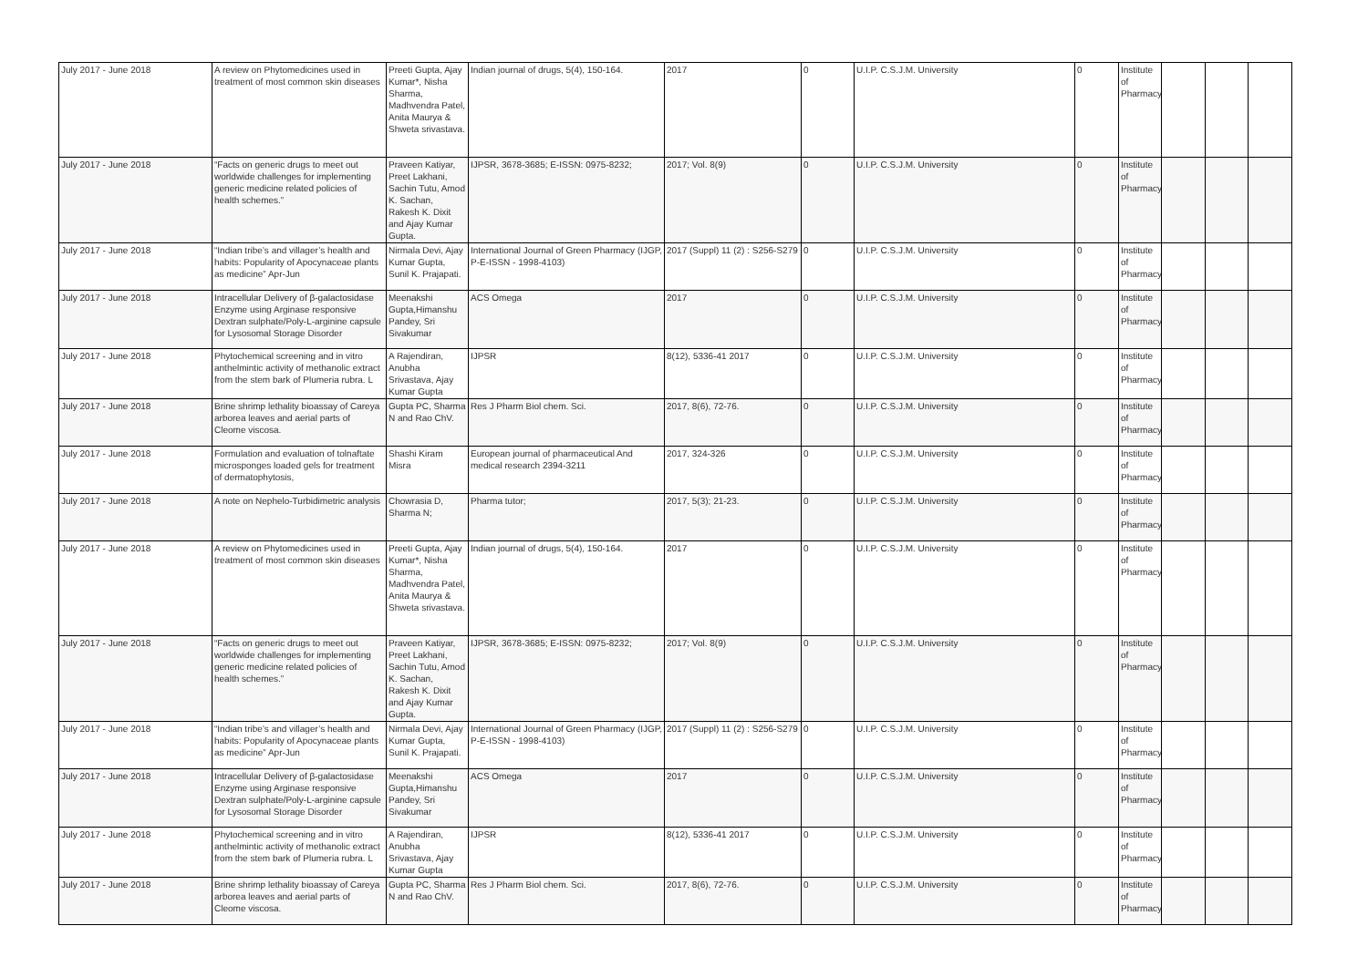| July 2017 - June 2018 | A review on Phytomedicines used in treatment of most common skin diseases | Preeti Gupta, Ajay Kumar*, Nisha Sharma, Madhvendra Patel, Anita Maurya & Shweta srivastava. | Indian journal of drugs, 5(4), 150-164. | 2017 | 0 | U.I.P. C.S.J.M. University | 0 | Institute of Pharmacy | | | |
| July 2017 - June 2018 | “Facts on generic drugs to meet out worldwide challenges for implementing generic medicine related policies of health schemes.” | Praveen Katiyar, Preet Lakhani, Sachin Tutu, Amod K. Sachan, Rakesh K. Dixit and Ajay Kumar Gupta. | IJPSR, 3678-3685; E-ISSN: 0975-8232; | 2017; Vol. 8(9) | 0 | U.I.P. C.S.J.M. University | 0 | Institute of Pharmacy | | | |
| July 2017 - June 2018 | “Indian tribe’s and villager’s health and habits: Popularity of Apocynaceae plants as medicine” Apr-Jun | Nirmala Devi, Ajay Kumar Gupta, Sunil K. Prajapati. | International Journal of Green Pharmacy (IJGP, P-E-ISSN - 1998-4103) | 2017 (Suppl) 11 (2) : S256-S279 | 0 | U.I.P. C.S.J.M. University | 0 | Institute of Pharmacy | | | |
| July 2017 - June 2018 | Intracellular Delivery of β-galactosidase Enzyme using Arginase responsive Dextran sulphate/Poly-L-arginine capsule for Lysosomal Storage Disorder | Meenakshi Gupta,Himanshu Pandey, Sri Sivakumar | ACS Omega | 2017 | 0 | U.I.P. C.S.J.M. University | 0 | Institute of Pharmacy | | | |
| July 2017 - June 2018 | Phytochemical screening and in vitro anthelmintic activity of methanolic extract from the stem bark of Plumeria rubra. L | A Rajendiran, Anubha Srivastava, Ajay Kumar Gupta | IJPSR | 8(12), 5336-41 2017 | 0 | U.I.P. C.S.J.M. University | 0 | Institute of Pharmacy | | | |
| July 2017 - June 2018 | Brine shrimp lethality bioassay of Careya arborea leaves and aerial parts of Cleome viscosa. | Gupta PC, Sharma N and Rao ChV. | Res J Pharm Biol chem. Sci. | 2017, 8(6), 72-76. | 0 | U.I.P. C.S.J.M. University | 0 | Institute of Pharmacy | | | |
| July 2017 - June 2018 | Formulation and evaluation of tolnaftate microsponges loaded gels for treatment of dermatophytosis, | Shashi Kiram Misra | European journal of pharmaceutical And medical research 2394-3211 | 2017, 324-326 | 0 | U.I.P. C.S.J.M. University | 0 | Institute of Pharmacy | | | |
| July 2017 - June 2018 | A note on Nephelo-Turbidimetric analysis | Chowrasia D, Sharma N; | Pharma tutor; | 2017, 5(3); 21-23. | 0 | U.I.P. C.S.J.M. University | 0 | Institute of Pharmacy | | | |
| July 2017 - June 2018 | A review on Phytomedicines used in treatment of most common skin diseases | Preeti Gupta, Ajay Kumar*, Nisha Sharma, Madhvendra Patel, Anita Maurya & Shweta srivastava. | Indian journal of drugs, 5(4), 150-164. | 2017 | 0 | U.I.P. C.S.J.M. University | 0 | Institute of Pharmacy | | | |
| July 2017 - June 2018 | “Facts on generic drugs to meet out worldwide challenges for implementing generic medicine related policies of health schemes.” | Praveen Katiyar, Preet Lakhani, Sachin Tutu, Amod K. Sachan, Rakesh K. Dixit and Ajay Kumar Gupta. | IJPSR, 3678-3685; E-ISSN: 0975-8232; | 2017; Vol. 8(9) | 0 | U.I.P. C.S.J.M. University | 0 | Institute of Pharmacy | | | |
| July 2017 - June 2018 | “Indian tribe’s and villager’s health and habits: Popularity of Apocynaceae plants as medicine” Apr-Jun | Nirmala Devi, Ajay Kumar Gupta, Sunil K. Prajapati. | International Journal of Green Pharmacy (IJGP, P-E-ISSN - 1998-4103) | 2017 (Suppl) 11 (2) : S256-S279 | 0 | U.I.P. C.S.J.M. University | 0 | Institute of Pharmacy | | | |
| July 2017 - June 2018 | Intracellular Delivery of β-galactosidase Enzyme using Arginase responsive Dextran sulphate/Poly-L-arginine capsule for Lysosomal Storage Disorder | Meenakshi Gupta,Himanshu Pandey, Sri Sivakumar | ACS Omega | 2017 | 0 | U.I.P. C.S.J.M. University | 0 | Institute of Pharmacy | | | |
| July 2017 - June 2018 | Phytochemical screening and in vitro anthelmintic activity of methanolic extract from the stem bark of Plumeria rubra. L | A Rajendiran, Anubha Srivastava, Ajay Kumar Gupta | IJPSR | 8(12), 5336-41 2017 | 0 | U.I.P. C.S.J.M. University | 0 | Institute of Pharmacy | | | |
| July 2017 - June 2018 | Brine shrimp lethality bioassay of Careya arborea leaves and aerial parts of Cleome viscosa. | Gupta PC, Sharma N and Rao ChV. | Res J Pharm Biol chem. Sci. | 2017, 8(6), 72-76. | 0 | U.I.P. C.S.J.M. University | 0 | Institute of Pharmacy | | | |